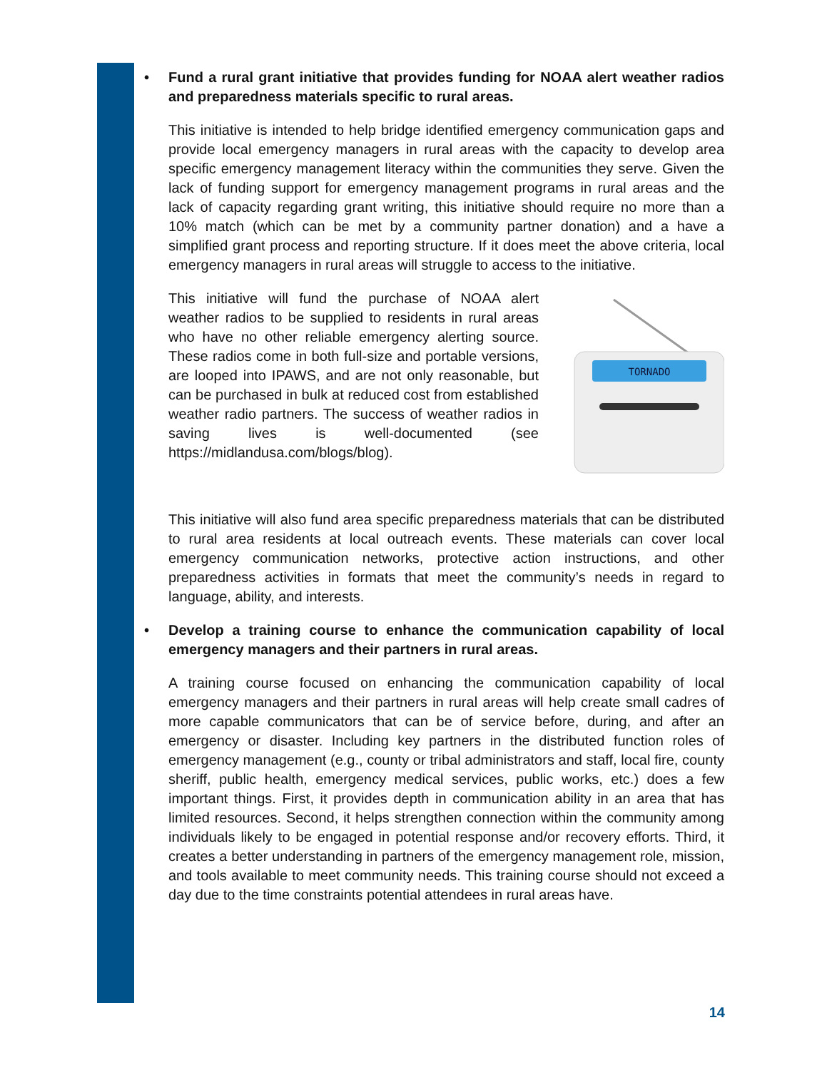• Fund a rural grant initiative that provides funding for NOAA alert weather radios and preparedness materials specific to rural areas.
This initiative is intended to help bridge identified emergency communication gaps and provide local emergency managers in rural areas with the capacity to develop area specific emergency management literacy within the communities they serve. Given the lack of funding support for emergency management programs in rural areas and the lack of capacity regarding grant writing, this initiative should require no more than a 10% match (which can be met by a community partner donation) and a have a simplified grant process and reporting structure. If it does meet the above criteria, local emergency managers in rural areas will struggle to access to the initiative.
This initiative will fund the purchase of NOAA alert weather radios to be supplied to residents in rural areas who have no other reliable emergency alerting source. These radios come in both full-size and portable versions, are looped into IPAWS, and are not only reasonable, but can be purchased in bulk at reduced cost from established weather radio partners. The success of weather radios in saving lives is well-documented (see https://midlandusa.com/blogs/blog).
TORNADO
This initiative will also fund area specific preparedness materials that can be distributed to rural area residents at local outreach events. These materials can cover local emergency communication networks, protective action instructions, and other preparedness activities in formats that meet the community’s needs in regard to language, ability, and interests.
• Develop a training course to enhance the communication capability of local emergency managers and their partners in rural areas.
A training course focused on enhancing the communication capability of local emergency managers and their partners in rural areas will help create small cadres of more capable communicators that can be of service before, during, and after an emergency or disaster. Including key partners in the distributed function roles of emergency management (e.g., county or tribal administrators and staff, local fire, county sheriff, public health, emergency medical services, public works, etc.) does a few important things. First, it provides depth in communication ability in an area that has limited resources. Second, it helps strengthen connection within the community among individuals likely to be engaged in potential response and/or recovery efforts. Third, it creates a better understanding in partners of the emergency management role, mission, and tools available to meet community needs. This training course should not exceed a day due to the time constraints potential attendees in rural areas have.
14